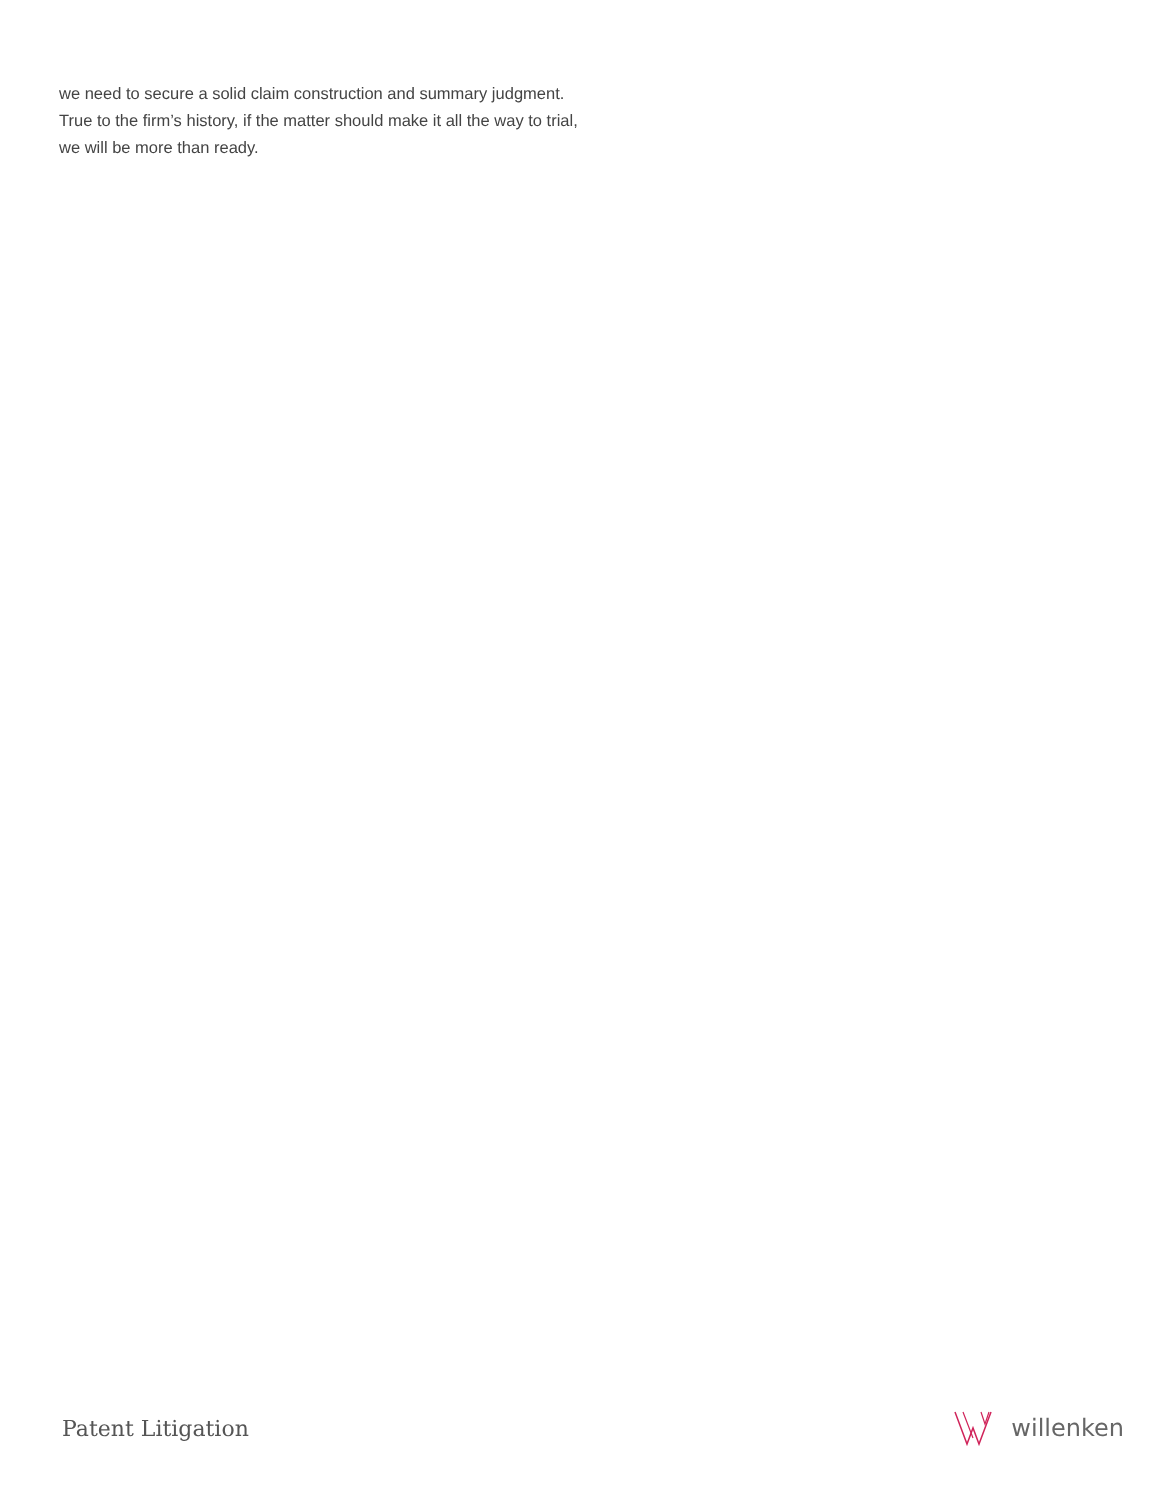we need to secure a solid claim construction and summary judgment.
True to the firm’s history, if the matter should make it all the way to trial,
we will be more than ready.
Patent Litigation willenken